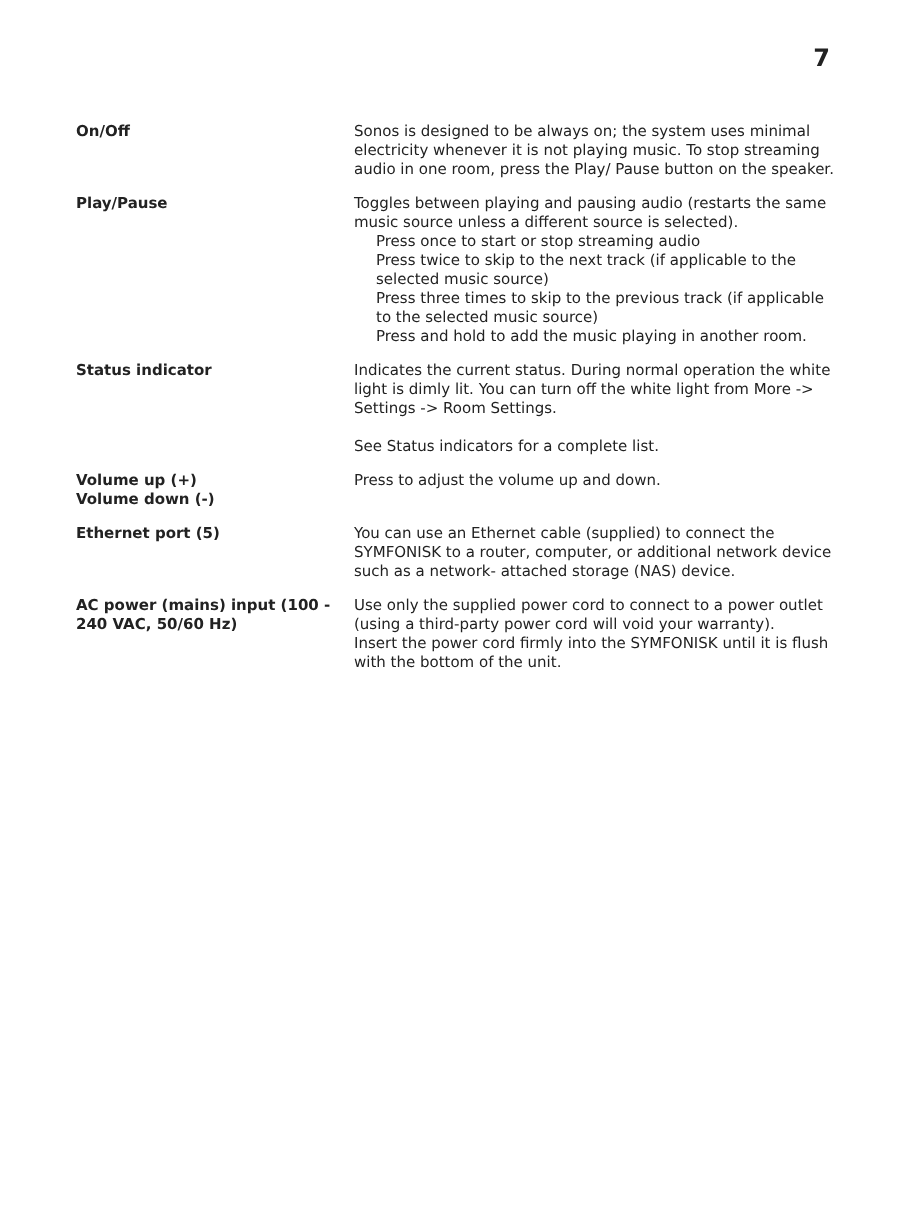7
| On/Off | Sonos is designed to be always on; the system uses minimal electricity whenever it is not playing music. To stop streaming audio in one room, press the Play/ Pause button on the speaker. |
| Play/Pause | Toggles between playing and pausing audio (restarts the same music source unless a different source is selected). Press once to start or stop streaming audio Press twice to skip to the next track (if applicable to the selected music source) Press three times to skip to the previous track (if applicable to the selected music source) Press and hold to add the music playing in another room. |
| Status indicator | Indicates the current status. During normal operation the white light is dimly lit. You can turn off the white light from More -> Settings -> Room Settings. See Status indicators for a complete list. |
| Volume up (+) Volume down (-) | Press to adjust the volume up and down. |
| Ethernet port (5) | You can use an Ethernet cable (supplied) to connect the SYMFONISK to a router, computer, or additional network device such as a network- attached storage (NAS) device. |
| AC power (mains) input (100 - 240 VAC, 50/60 Hz) | Use only the supplied power cord to connect to a power outlet (using a third-party power cord will void your warranty). Insert the power cord firmly into the SYMFONISK until it is flush with the bottom of the unit. |